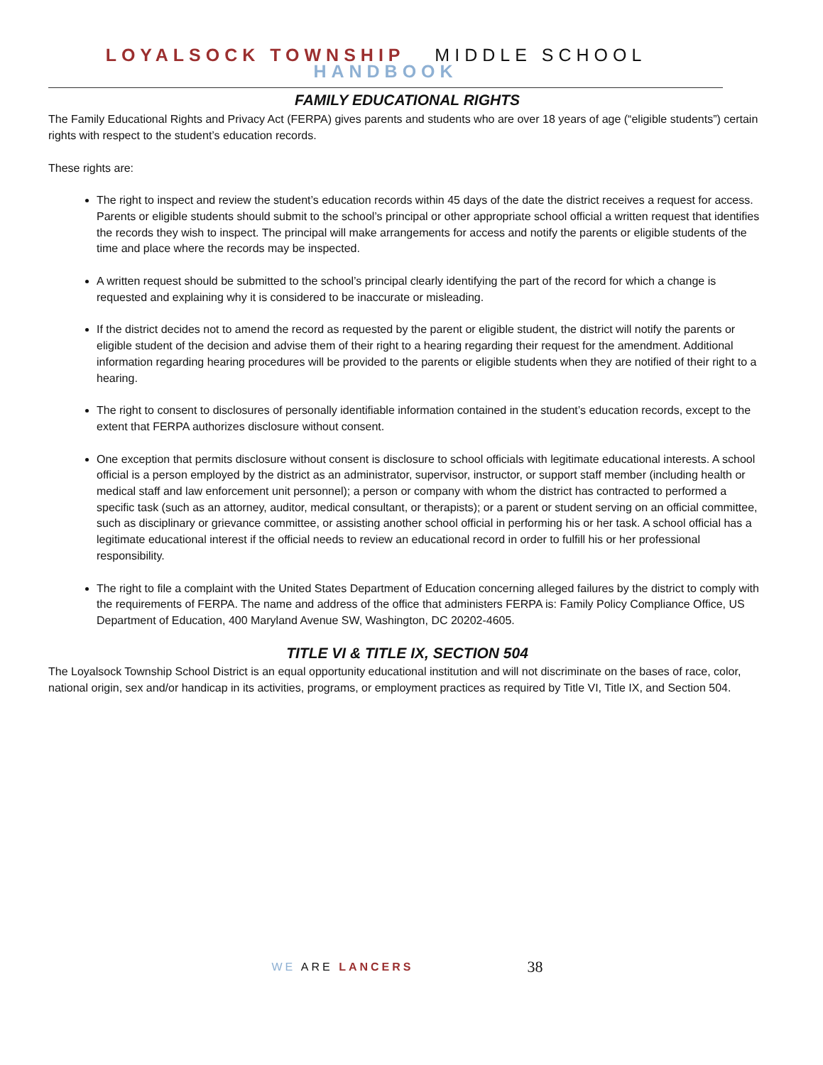LOYALSOCK TOWNSHIP MIDDLE SCHOOL HANDBOOK
FAMILY EDUCATIONAL RIGHTS
The Family Educational Rights and Privacy Act (FERPA) gives parents and students who are over 18 years of age (“eligible students”) certain rights with respect to the student’s education records.
These rights are:
The right to inspect and review the student’s education records within 45 days of the date the district receives a request for access. Parents or eligible students should submit to the school’s principal or other appropriate school official a written request that identifies the records they wish to inspect. The principal will make arrangements for access and notify the parents or eligible students of the time and place where the records may be inspected.
A written request should be submitted to the school’s principal clearly identifying the part of the record for which a change is requested and explaining why it is considered to be inaccurate or misleading.
If the district decides not to amend the record as requested by the parent or eligible student, the district will notify the parents or eligible student of the decision and advise them of their right to a hearing regarding their request for the amendment. Additional information regarding hearing procedures will be provided to the parents or eligible students when they are notified of their right to a hearing.
The right to consent to disclosures of personally identifiable information contained in the student’s education records, except to the extent that FERPA authorizes disclosure without consent.
One exception that permits disclosure without consent is disclosure to school officials with legitimate educational interests. A school official is a person employed by the district as an administrator, supervisor, instructor, or support staff member (including health or medical staff and law enforcement unit personnel); a person or company with whom the district has contracted to performed a specific task (such as an attorney, auditor, medical consultant, or therapists); or a parent or student serving on an official committee, such as disciplinary or grievance committee, or assisting another school official in performing his or her task. A school official has a legitimate educational interest if the official needs to review an educational record in order to fulfill his or her professional responsibility.
The right to file a complaint with the United States Department of Education concerning alleged failures by the district to comply with the requirements of FERPA. The name and address of the office that administers FERPA is: Family Policy Compliance Office, US Department of Education, 400 Maryland Avenue SW, Washington, DC 20202-4605.
TITLE VI & TITLE IX, SECTION 504
The Loyalsock Township School District is an equal opportunity educational institution and will not discriminate on the bases of race, color, national origin, sex and/or handicap in its activities, programs, or employment practices as required by Title VI, Title IX, and Section 504.
WE ARE LANCERS 38